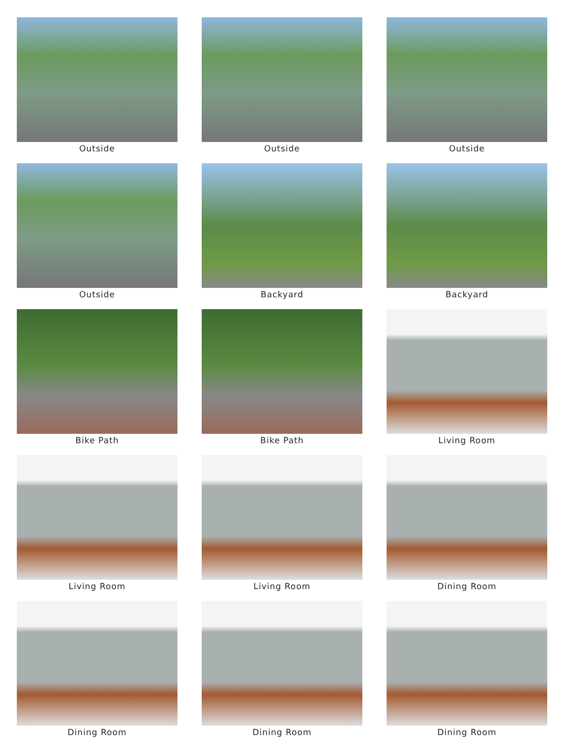Outside
Outside
Outside
Outside
Backyard
Backyard
Bike Path
Bike Path
Living Room
Living Room
Living Room
Dining Room
Dining Room
Dining Room
Dining Room